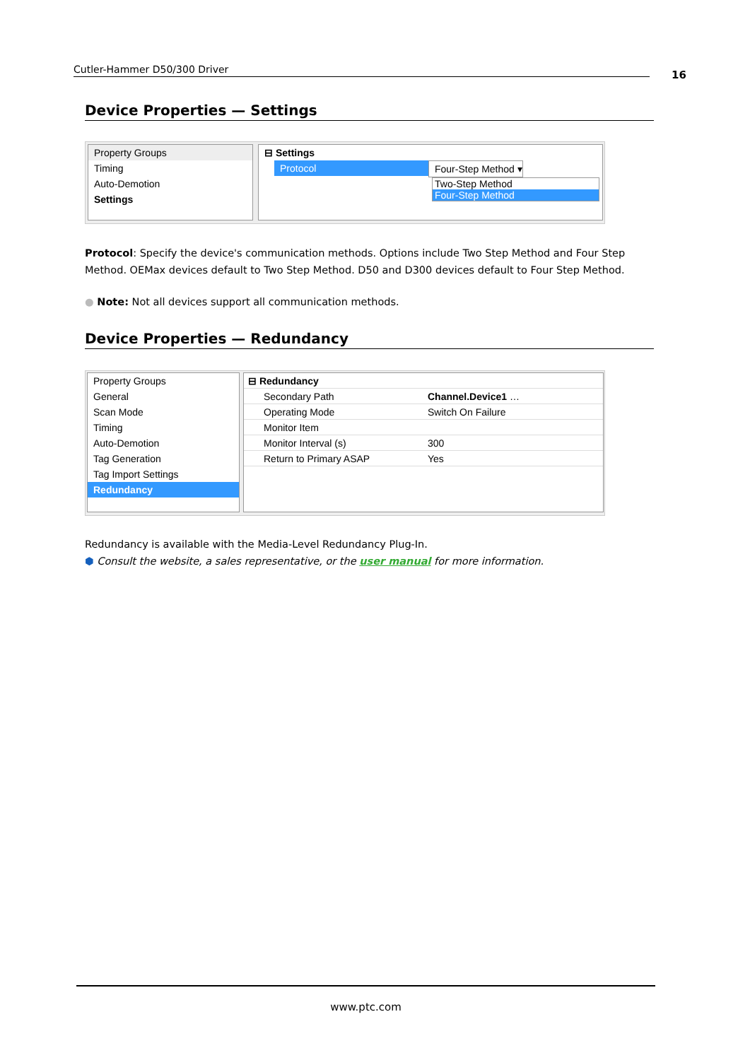Cutler-Hammer D50/300 Driver 16
Device Properties — Settings
Property Groups
Timing
Auto-Demotion
Settings
⊟ Settings
Protocol Four-Step Method ▾
Two-Step Method
Four-Step Method
Protocol: Specify the device's communication methods. Options include Two Step Method and Four Step Method. OEMax devices default to Two Step Method. D50 and D300 devices default to Four Step Method.
● Note: Not all devices support all communication methods.
Device Properties — Redundancy
Property Groups
General
Scan Mode
Timing
Auto-Demotion
Tag Generation
Tag Import Settings
Redundancy
| ⊟ Redundancy | |
| Secondary Path | Channel.Device1 … |
| Operating Mode | Switch On Failure |
| Monitor Item | |
| Monitor Interval (s) | 300 |
| Return to Primary ASAP | Yes |
Redundancy is available with the Media-Level Redundancy Plug-In.
⬢ Consult the website, a sales representative, or the user manual for more information.
www.ptc.com